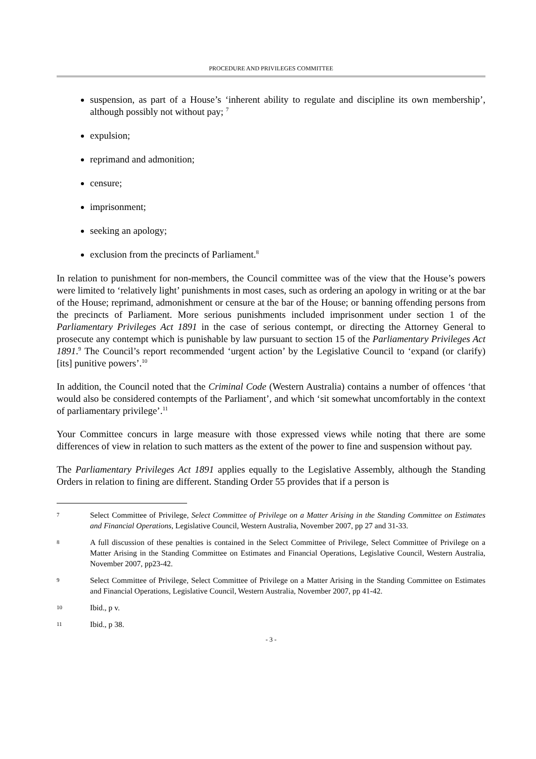PROCEDURE AND PRIVILEGES COMMITTEE
suspension, as part of a House’s ‘inherent ability to regulate and discipline its own membership’, although possibly not without pay; <sup>7</sup>
expulsion;
reprimand and admonition;
censure;
imprisonment;
seeking an apology;
exclusion from the precincts of Parliament.<sup>8</sup>
In relation to punishment for non-members, the Council committee was of the view that the House’s powers were limited to ‘relatively light’ punishments in most cases, such as ordering an apology in writing or at the bar of the House; reprimand, admonishment or censure at the bar of the House; or banning offending persons from the precincts of Parliament. More serious punishments included imprisonment under section 1 of the Parliamentary Privileges Act 1891 in the case of serious contempt, or directing the Attorney General to prosecute any contempt which is punishable by law pursuant to section 15 of the Parliamentary Privileges Act 1891.<sup>9</sup> The Council’s report recommended ‘urgent action’ by the Legislative Council to ‘expand (or clarify) [its] punitive powers’.<sup>10</sup>
In addition, the Council noted that the Criminal Code (Western Australia) contains a number of offences ‘that would also be considered contempts of the Parliament’, and which ‘sit somewhat uncomfortably in the context of parliamentary privilege’.<sup>11</sup>
Your Committee concurs in large measure with those expressed views while noting that there are some differences of view in relation to such matters as the extent of the power to fine and suspension without pay.
The Parliamentary Privileges Act 1891 applies equally to the Legislative Assembly, although the Standing Orders in relation to fining are different. Standing Order 55 provides that if a person is
7 Select Committee of Privilege, Select Committee of Privilege on a Matter Arising in the Standing Committee on Estimates and Financial Operations, Legislative Council, Western Australia, November 2007, pp 27 and 31-33.
8 A full discussion of these penalties is contained in the Select Committee of Privilege, Select Committee of Privilege on a Matter Arising in the Standing Committee on Estimates and Financial Operations, Legislative Council, Western Australia, November 2007, pp23-42.
9 Select Committee of Privilege, Select Committee of Privilege on a Matter Arising in the Standing Committee on Estimates and Financial Operations, Legislative Council, Western Australia, November 2007, pp 41-42.
10 Ibid., p v.
11 Ibid., p 38.
- 3 -